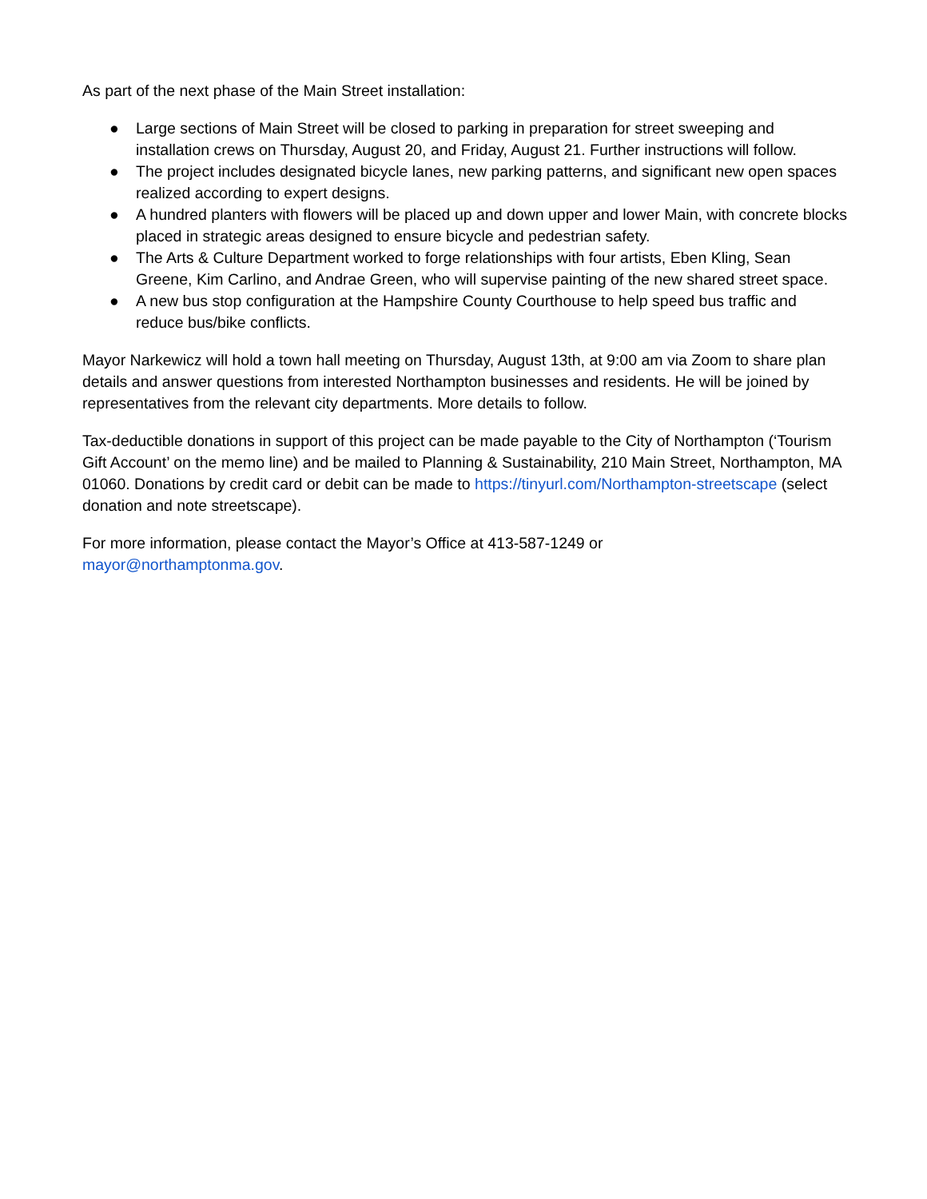As part of the next phase of the Main Street installation:
● Large sections of Main Street will be closed to parking in preparation for street sweeping and installation crews on Thursday, August 20, and Friday, August 21. Further instructions will follow.
● The project includes designated bicycle lanes, new parking patterns, and significant new open spaces realized according to expert designs.
● A hundred planters with flowers will be placed up and down upper and lower Main, with concrete blocks placed in strategic areas designed to ensure bicycle and pedestrian safety.
● The Arts & Culture Department worked to forge relationships with four artists, Eben Kling, Sean Greene, Kim Carlino, and Andrae Green, who will supervise painting of the new shared street space.
● A new bus stop configuration at the Hampshire County Courthouse to help speed bus traffic and reduce bus/bike conflicts.
Mayor Narkewicz will hold a town hall meeting on Thursday, August 13th, at 9:00 am via Zoom to share plan details and answer questions from interested Northampton businesses and residents. He will be joined by representatives from the relevant city departments. More details to follow.
Tax-deductible donations in support of this project can be made payable to the City of Northampton (‘Tourism Gift Account’ on the memo line) and be mailed to Planning & Sustainability, 210 Main Street, Northampton, MA 01060. Donations by credit card or debit can be made to https://tinyurl.com/Northampton-streetscape (select donation and note streetscape).
For more information, please contact the Mayor’s Office at 413-587-1249 or
mayor@northamptonma.gov.